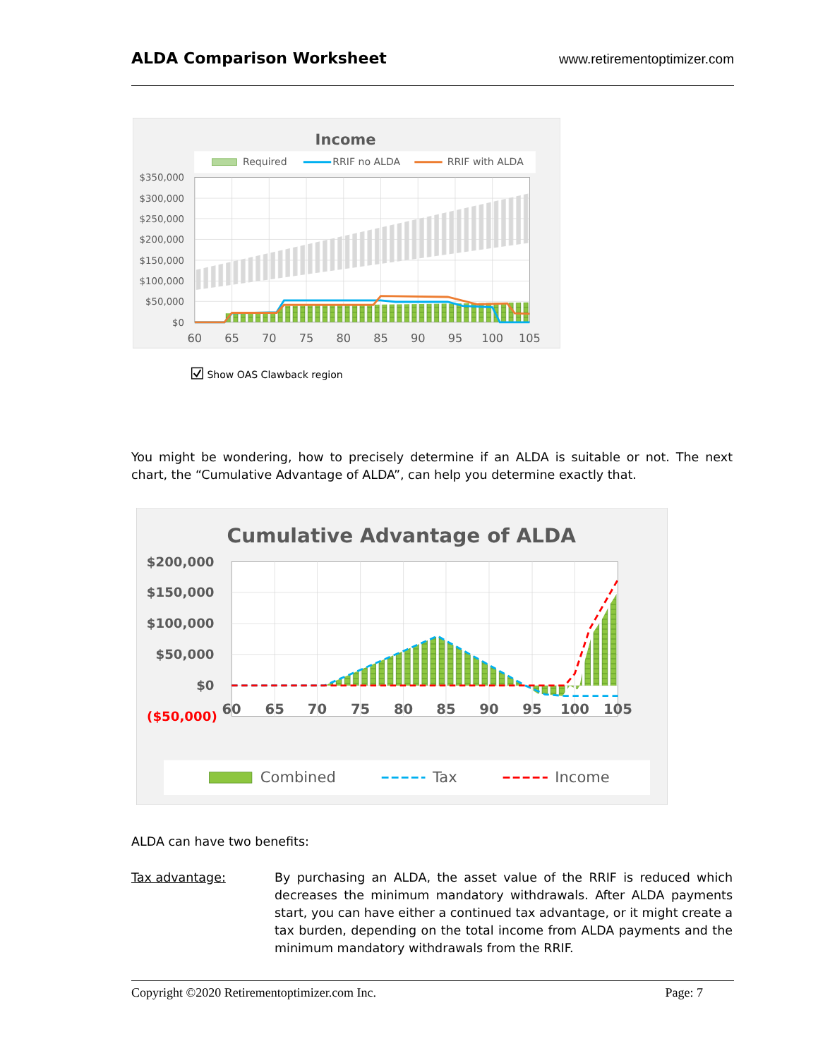ALDA Comparison Worksheet www.retirementoptimizer.com
Income
Required
RRIF no ALDA
RRIF with ALDA
$350,000
$300,000
$250,000
$200,000
$150,000
$100,000
$50,000
$0
60
65
70
75
80
85
90
95
100
105
Show OAS Clawback region
You might be wondering, how to precisely determine if an ALDA is suitable or not. The next chart, the “Cumulative Advantage of ALDA”, can help you determine exactly that.
Cumulative Advantage of ALDA
$200,000
$150,000
$100,000
$50,000
$0
($50,000)
60
65
70
75
80
85
90
95
100
105
Combined
Tax
Income
ALDA can have two benefits:
Tax advantage: By purchasing an ALDA, the asset value of the RRIF is reduced which decreases the minimum mandatory withdrawals. After ALDA payments start, you can have either a continued tax advantage, or it might create a tax burden, depending on the total income from ALDA payments and the minimum mandatory withdrawals from the RRIF.
Copyright ©2020 Retirementoptimizer.com Inc. Page: 7